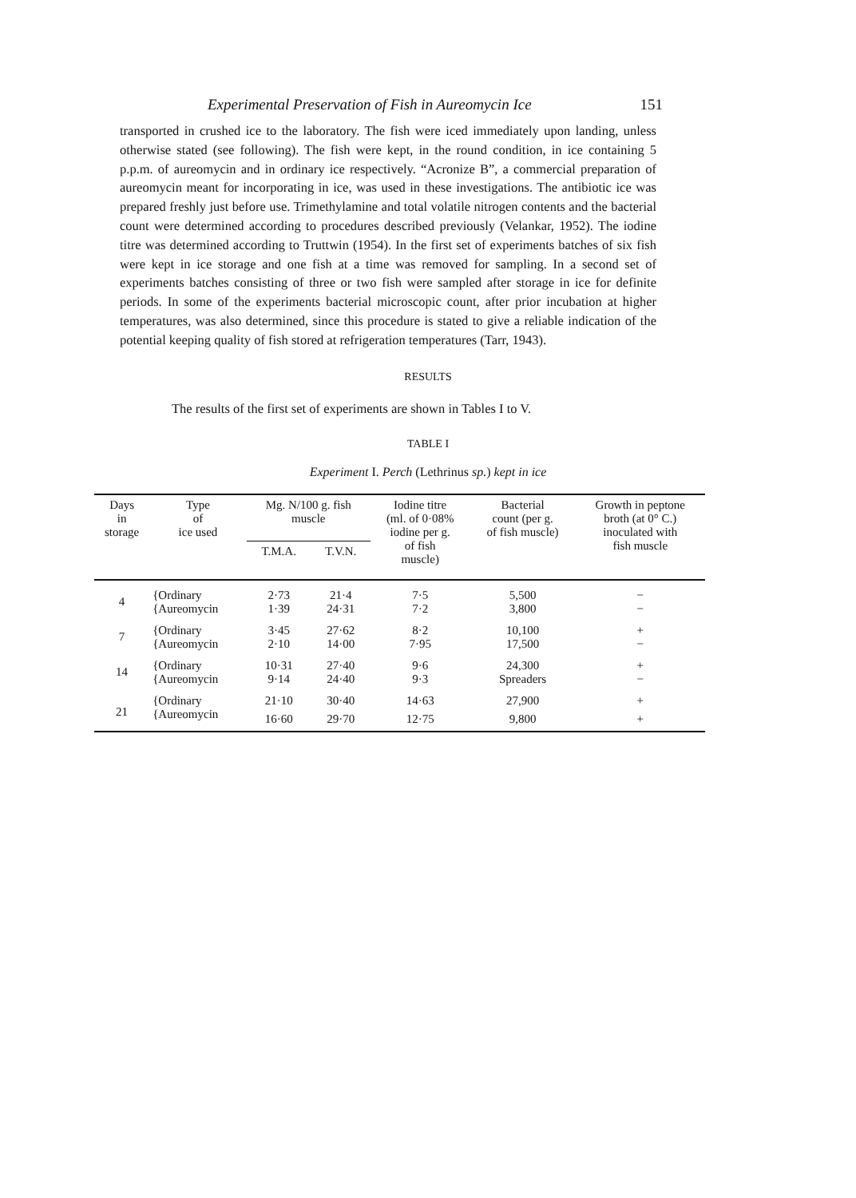Experimental Preservation of Fish in Aureomycin Ice 151
transported in crushed ice to the laboratory. The fish were iced immediately upon landing, unless otherwise stated (see following). The fish were kept, in the round condition, in ice containing 5 p.p.m. of aureomycin and in ordinary ice respectively. “Acronize B”, a commercial preparation of aureomycin meant for incorporating in ice, was used in these investigations. The antibiotic ice was prepared freshly just before use. Trimethylamine and total volatile nitrogen contents and the bacterial count were determined according to procedures described previously (Velankar, 1952). The iodine titre was determined according to Truttwin (1954). In the first set of experiments batches of six fish were kept in ice storage and one fish at a time was removed for sampling. In a second set of experiments batches consisting of three or two fish were sampled after storage in ice for definite periods. In some of the experiments bacterial microscopic count, after prior incubation at higher temperatures, was also determined, since this procedure is stated to give a reliable indication of the potential keeping quality of fish stored at refrigeration temperatures (Tarr, 1943).
RESULTS
The results of the first set of experiments are shown in Tables I to V.
TABLE I
Experiment I. Perch (Lethrinus sp.) kept in ice
| Days in storage | Type of ice used | Mg. N/100 g. fish muscle | | Iodine titre (ml. of 0·08% iodine per g. of fish muscle) | Bacterial count (per g. of fish muscle) | Growth in peptone broth (at 0° C.) inoculated with fish muscle |
| --- | --- | --- | --- | --- | --- | --- |
| | | T.M.A. | T.V.N. | | | |
| 4 | {Ordinary | 2·73 | 21·4 | 7·5 | 5,500 | − |
| | {Aureomycin | 1·39 | 24·31 | 7·2 | 3,800 | − |
| 7 | {Ordinary | 3·45 | 27·62 | 8·2 | 10,100 | + |
| | {Aureomycin | 2·10 | 14·00 | 7·95 | 17,500 | − |
| 14 | {Ordinary | 10·31 | 27·40 | 9·6 | 24,300 | + |
| | {Aureomycin | 9·14 | 24·40 | 9·3 | Spreaders | − |
| 21 | {Ordinary | 21·10 | 30·40 | 14·63 | 27,900 | + |
| | {Aureomycin | 16·60 | 29·70 | 12·75 | 9,800 | + |